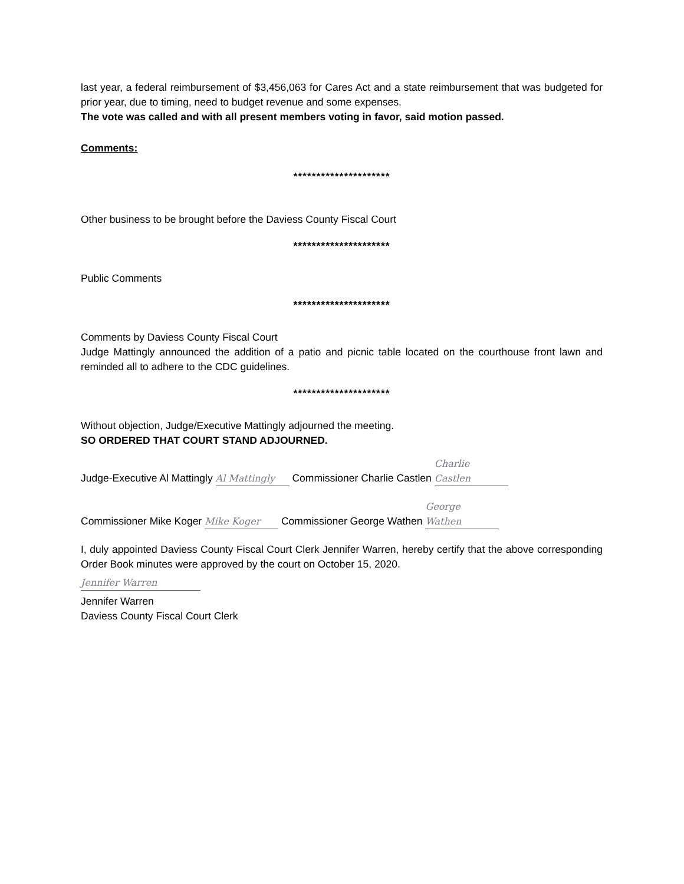last year, a federal reimbursement of $3,456,063 for Cares Act and a state reimbursement that was budgeted for prior year, due to timing, need to budget revenue and some expenses.
The vote was called and with all present members voting in favor, said motion passed.
Comments:
*********************
Other business to be brought before the Daviess County Fiscal Court
*********************
Public Comments
*********************
Comments by Daviess County Fiscal Court
Judge Mattingly announced the addition of a patio and picnic table located on the courthouse front lawn and reminded all to adhere to the CDC guidelines.
*********************
Without objection, Judge/Executive Mattingly adjourned the meeting.
SO ORDERED THAT COURT STAND ADJOURNED.
Judge-Executive Al Mattingly Al Mattingly Commissioner Charlie Castlen Charlie Castlen
Commissioner Mike Koger Mike Koger Commissioner George Wathen George Wathen
I, duly appointed Daviess County Fiscal Court Clerk Jennifer Warren, hereby certify that the above corresponding Order Book minutes were approved by the court on October 15, 2020.
Jennifer Warren
Jennifer Warren
Daviess County Fiscal Court Clerk